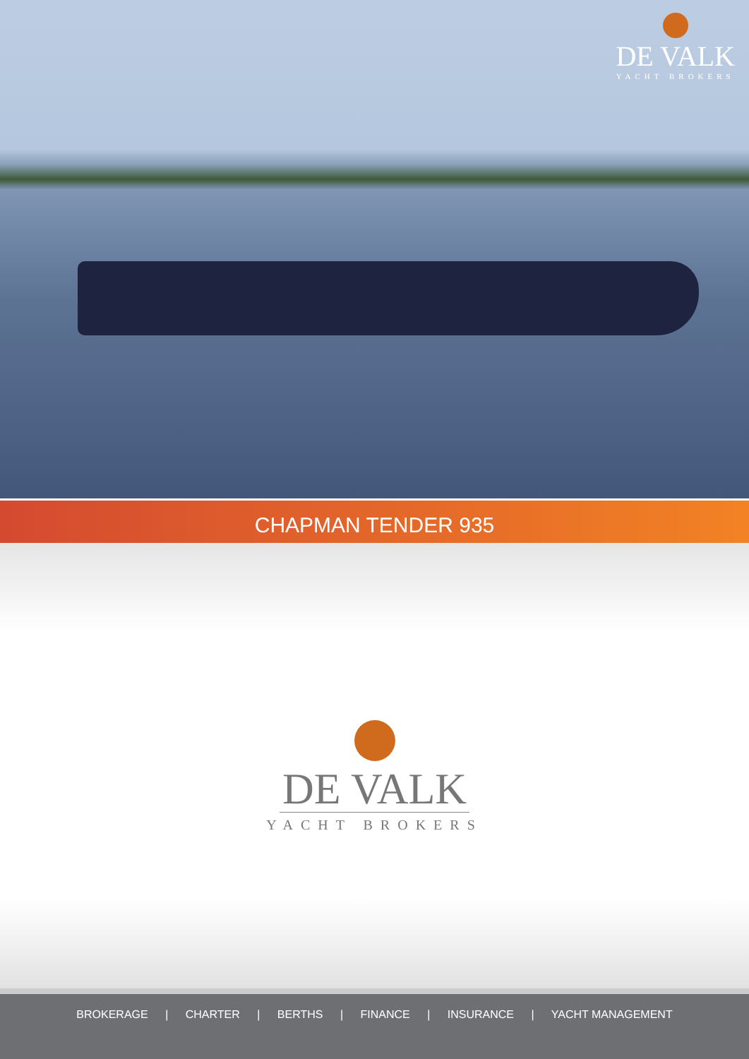DE VALK
YACHT BROKERS
CHAPMAN TENDER 935
DE VALK
YACHT BROKERS
BROKERAGE | CHARTER | BERTHS | FINANCE | INSURANCE | YACHT MANAGEMENT